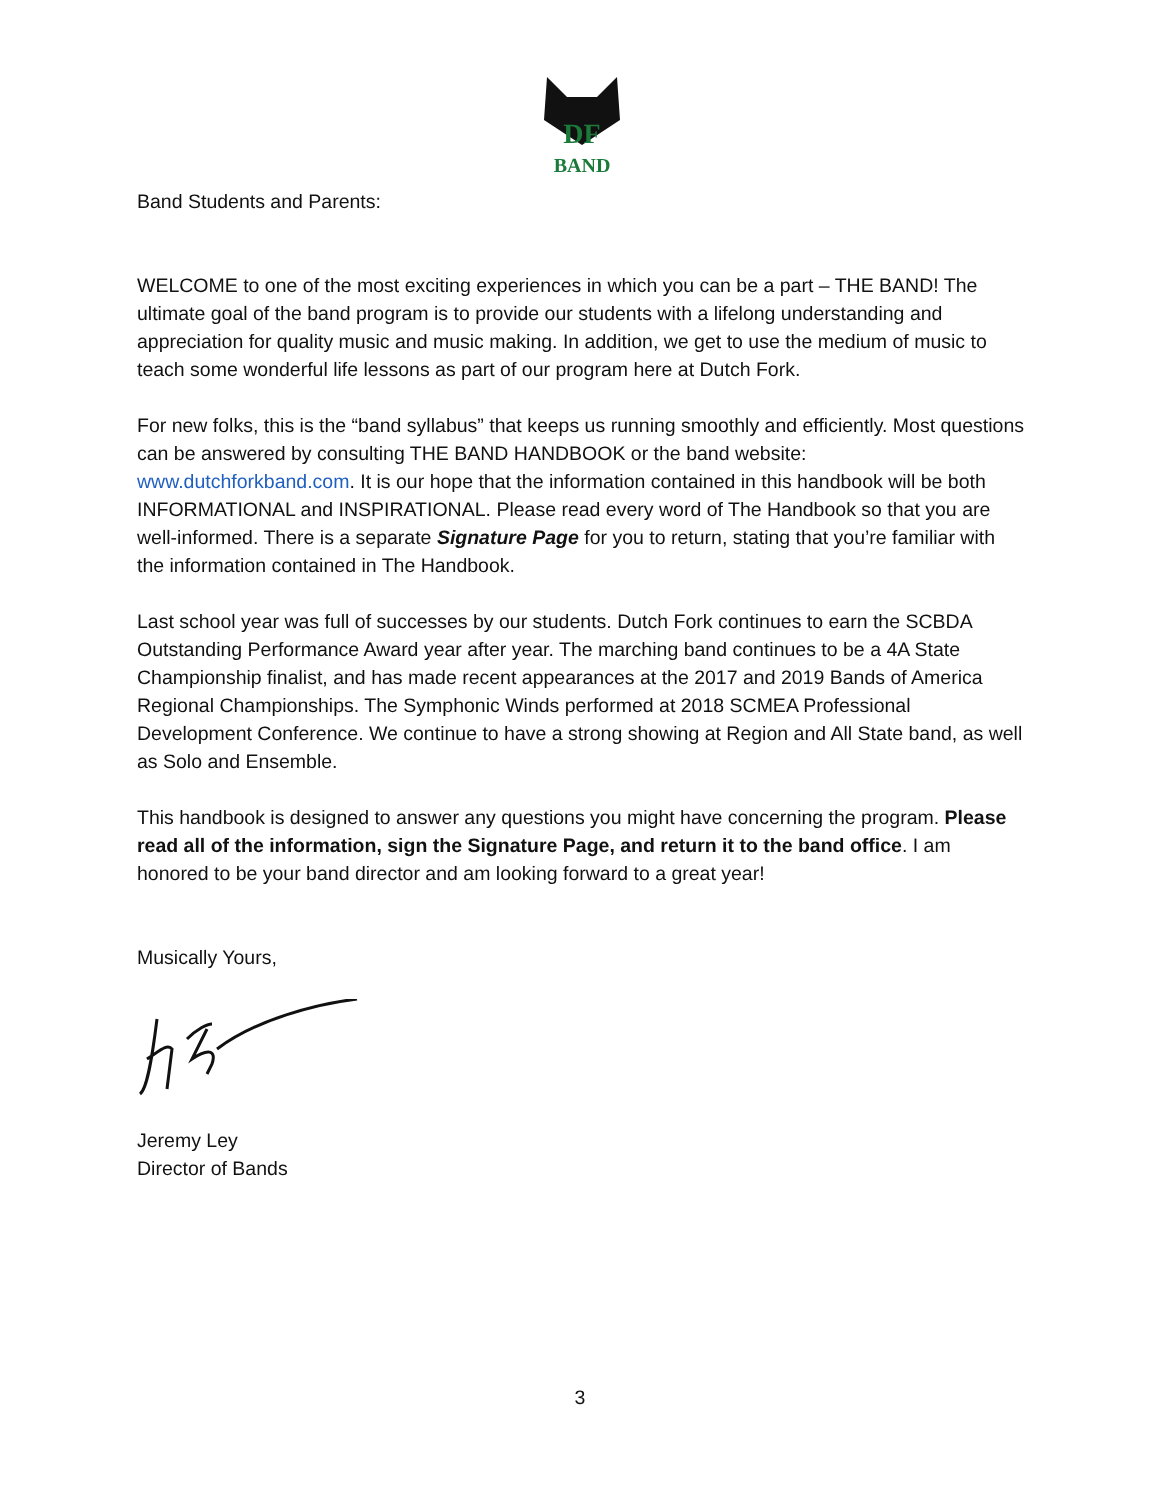DF
BAND
Band Students and Parents:
WELCOME to one of the most exciting experiences in which you can be a part – THE BAND! The ultimate goal of the band program is to provide our students with a lifelong understanding and appreciation for quality music and music making. In addition, we get to use the medium of music to teach some wonderful life lessons as part of our program here at Dutch Fork.
For new folks, this is the “band syllabus” that keeps us running smoothly and efficiently. Most questions can be answered by consulting THE BAND HANDBOOK or the band website: www.dutchforkband.com. It is our hope that the information contained in this handbook will be both INFORMATIONAL and INSPIRATIONAL. Please read every word of The Handbook so that you are well-informed. There is a separate Signature Page for you to return, stating that you’re familiar with the information contained in The Handbook.
Last school year was full of successes by our students. Dutch Fork continues to earn the SCBDA Outstanding Performance Award year after year. The marching band continues to be a 4A State Championship finalist, and has made recent appearances at the 2017 and 2019 Bands of America Regional Championships. The Symphonic Winds performed at 2018 SCMEA Professional Development Conference. We continue to have a strong showing at Region and All State band, as well as Solo and Ensemble.
This handbook is designed to answer any questions you might have concerning the program. Please read all of the information, sign the Signature Page, and return it to the band office. I am honored to be your band director and am looking forward to a great year!
Musically Yours,
Jeremy Ley
Director of Bands
3